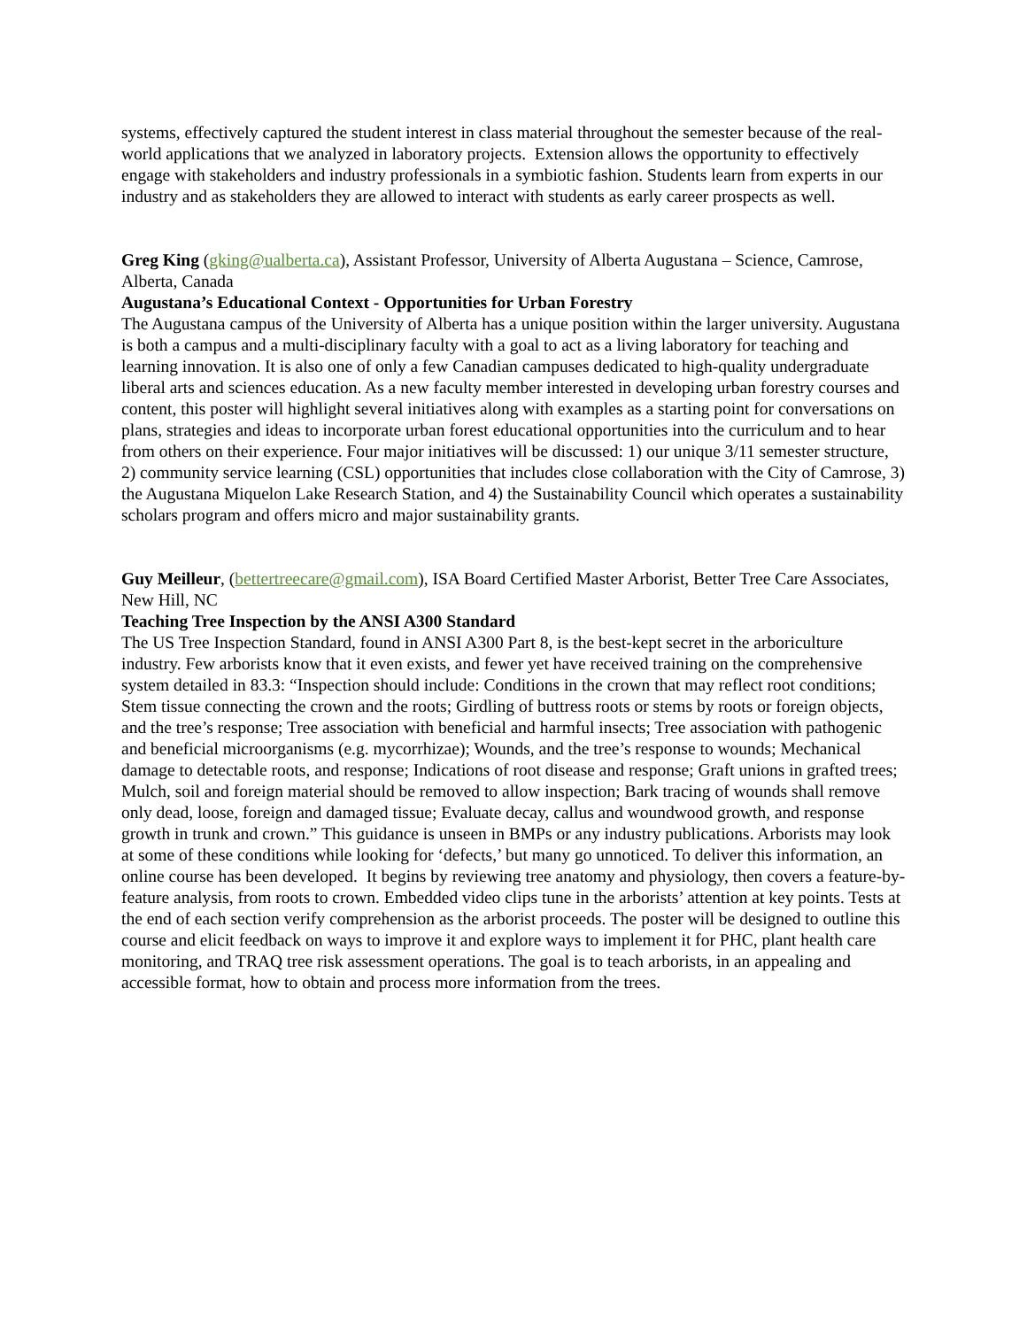systems, effectively captured the student interest in class material throughout the semester because of the real-world applications that we analyzed in laboratory projects. Extension allows the opportunity to effectively engage with stakeholders and industry professionals in a symbiotic fashion. Students learn from experts in our industry and as stakeholders they are allowed to interact with students as early career prospects as well.
Greg King (gking@ualberta.ca), Assistant Professor, University of Alberta Augustana – Science, Camrose, Alberta, Canada
Augustana’s Educational Context - Opportunities for Urban Forestry
The Augustana campus of the University of Alberta has a unique position within the larger university. Augustana is both a campus and a multi-disciplinary faculty with a goal to act as a living laboratory for teaching and learning innovation. It is also one of only a few Canadian campuses dedicated to high-quality undergraduate liberal arts and sciences education. As a new faculty member interested in developing urban forestry courses and content, this poster will highlight several initiatives along with examples as a starting point for conversations on plans, strategies and ideas to incorporate urban forest educational opportunities into the curriculum and to hear from others on their experience. Four major initiatives will be discussed: 1) our unique 3/11 semester structure, 2) community service learning (CSL) opportunities that includes close collaboration with the City of Camrose, 3) the Augustana Miquelon Lake Research Station, and 4) the Sustainability Council which operates a sustainability scholars program and offers micro and major sustainability grants.
Guy Meilleur, (bettertreecare@gmail.com), ISA Board Certified Master Arborist, Better Tree Care Associates, New Hill, NC
Teaching Tree Inspection by the ANSI A300 Standard
The US Tree Inspection Standard, found in ANSI A300 Part 8, is the best-kept secret in the arboriculture industry. Few arborists know that it even exists, and fewer yet have received training on the comprehensive system detailed in 83.3: “Inspection should include: Conditions in the crown that may reflect root conditions; Stem tissue connecting the crown and the roots; Girdling of buttress roots or stems by roots or foreign objects, and the tree’s response; Tree association with beneficial and harmful insects; Tree association with pathogenic and beneficial microorganisms (e.g. mycorrhizae); Wounds, and the tree’s response to wounds; Mechanical damage to detectable roots, and response; Indications of root disease and response; Graft unions in grafted trees; Mulch, soil and foreign material should be removed to allow inspection; Bark tracing of wounds shall remove only dead, loose, foreign and damaged tissue; Evaluate decay, callus and woundwood growth, and response growth in trunk and crown.” This guidance is unseen in BMPs or any industry publications. Arborists may look at some of these conditions while looking for ‘defects,’ but many go unnoticed. To deliver this information, an online course has been developed. It begins by reviewing tree anatomy and physiology, then covers a feature-by-feature analysis, from roots to crown. Embedded video clips tune in the arborists’ attention at key points. Tests at the end of each section verify comprehension as the arborist proceeds. The poster will be designed to outline this course and elicit feedback on ways to improve it and explore ways to implement it for PHC, plant health care monitoring, and TRAQ tree risk assessment operations. The goal is to teach arborists, in an appealing and accessible format, how to obtain and process more information from the trees.